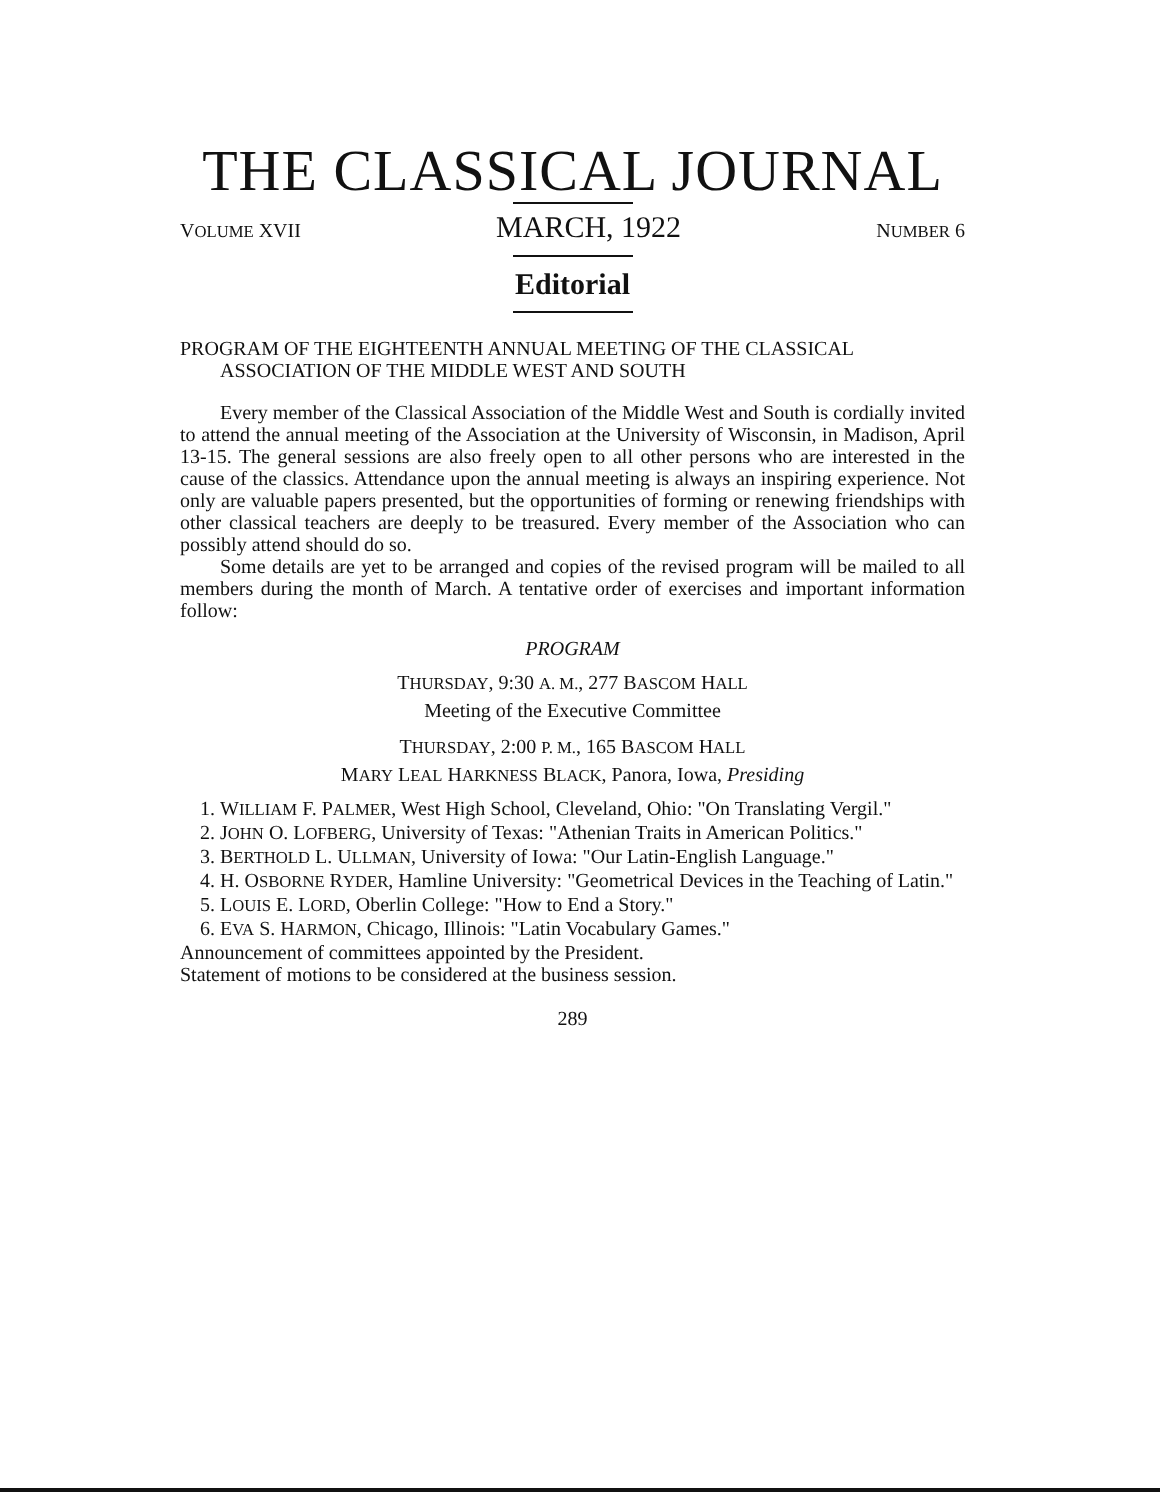THE CLASSICAL JOURNAL
VOLUME XVII MARCH, 1922 NUMBER 6
Editorial
PROGRAM OF THE EIGHTEENTH ANNUAL MEETING OF THE CLASSICAL ASSOCIATION OF THE MIDDLE WEST AND SOUTH
Every member of the Classical Association of the Middle West and South is cordially invited to attend the annual meeting of the Association at the University of Wisconsin, in Madison, April 13-15. The general sessions are also freely open to all other persons who are interested in the cause of the classics. Attendance upon the annual meeting is always an inspiring experience. Not only are valuable papers presented, but the opportunities of forming or renewing friendships with other classical teachers are deeply to be treasured. Every member of the Association who can possibly attend should do so.
Some details are yet to be arranged and copies of the revised program will be mailed to all members during the month of March. A tentative order of exercises and important information follow:
PROGRAM
THURSDAY, 9:30 A. M., 277 BASCOM HALL
Meeting of the Executive Committee
THURSDAY, 2:00 P. M., 165 BASCOM HALL
MARY LEAL HARKNESS BLACK, Panora, Iowa, Presiding
1. WILLIAM F. PALMER, West High School, Cleveland, Ohio: "On Translating Vergil."
2. JOHN O. LOFBERG, University of Texas: "Athenian Traits in American Politics."
3. BERTHOLD L. ULLMAN, University of Iowa: "Our Latin-English Language."
4. H. OSBORNE RYDER, Hamline University: "Geometrical Devices in the Teaching of Latin."
5. LOUIS E. LORD, Oberlin College: "How to End a Story."
6. EVA S. HARMON, Chicago, Illinois: "Latin Vocabulary Games."
Announcement of committees appointed by the President.
Statement of motions to be considered at the business session.
289